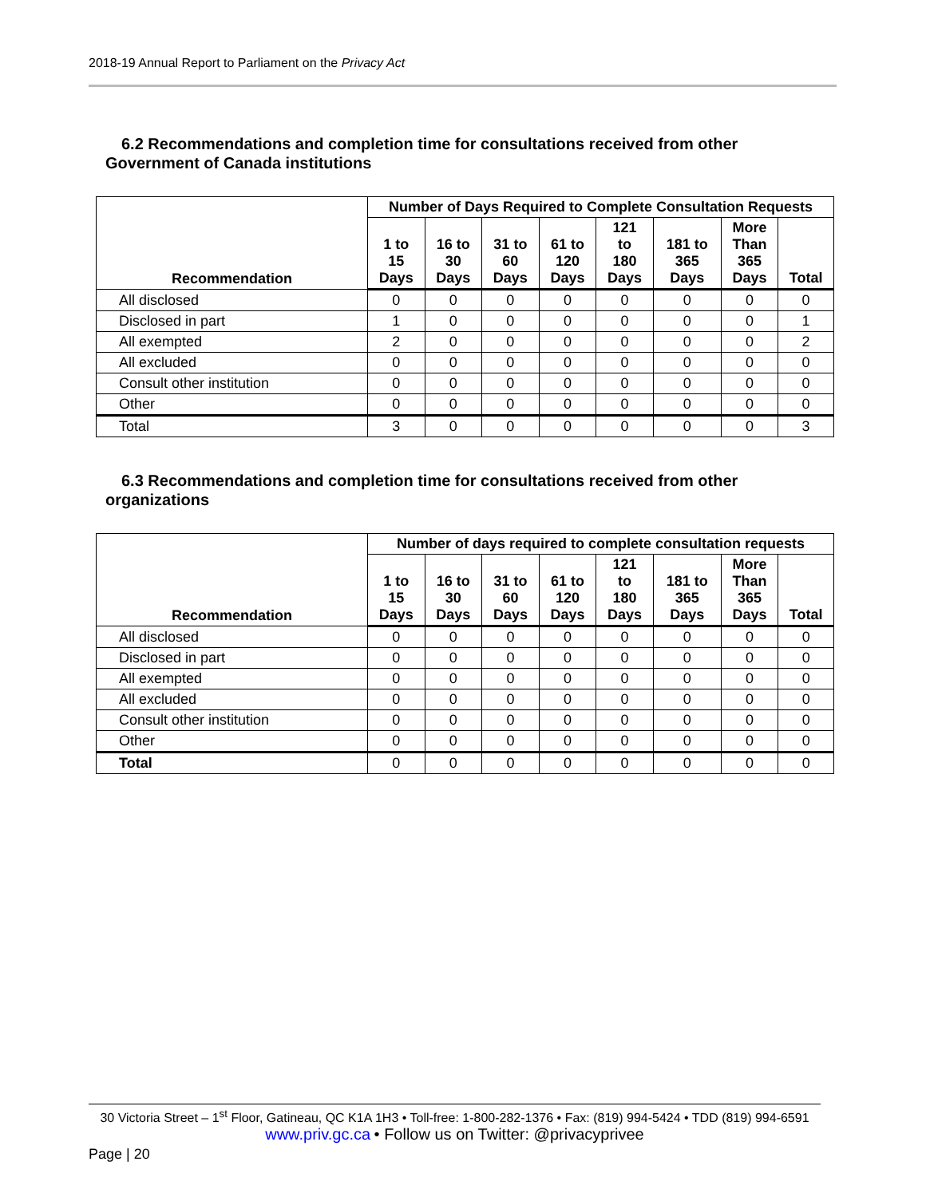2018-19 Annual Report to Parliament on the Privacy Act
6.2 Recommendations and completion time for consultations received from other
Government of Canada institutions
| Recommendation | Number of Days Required to Complete Consultation Requests | | | | | | | |
| --- | --- | --- | --- | --- | --- | --- | --- | --- |
| | 1 to 15 Days | 16 to 30 Days | 31 to 60 Days | 61 to 120 Days | 121 to 180 Days | 181 to 365 Days | More Than 365 Days | Total |
| All disclosed | 0 | 0 | 0 | 0 | 0 | 0 | 0 | 0 |
| Disclosed in part | 1 | 0 | 0 | 0 | 0 | 0 | 0 | 1 |
| All exempted | 2 | 0 | 0 | 0 | 0 | 0 | 0 | 2 |
| All excluded | 0 | 0 | 0 | 0 | 0 | 0 | 0 | 0 |
| Consult other institution | 0 | 0 | 0 | 0 | 0 | 0 | 0 | 0 |
| Other | 0 | 0 | 0 | 0 | 0 | 0 | 0 | 0 |
| Total | 3 | 0 | 0 | 0 | 0 | 0 | 0 | 3 |
6.3 Recommendations and completion time for consultations received from other
organizations
| Recommendation | Number of days required to complete consultation requests | | | | | | | |
| --- | --- | --- | --- | --- | --- | --- | --- | --- |
| | 1 to 15 Days | 16 to 30 Days | 31 to 60 Days | 61 to 120 Days | 121 to 180 Days | 181 to 365 Days | More Than 365 Days | Total |
| All disclosed | 0 | 0 | 0 | 0 | 0 | 0 | 0 | 0 |
| Disclosed in part | 0 | 0 | 0 | 0 | 0 | 0 | 0 | 0 |
| All exempted | 0 | 0 | 0 | 0 | 0 | 0 | 0 | 0 |
| All excluded | 0 | 0 | 0 | 0 | 0 | 0 | 0 | 0 |
| Consult other institution | 0 | 0 | 0 | 0 | 0 | 0 | 0 | 0 |
| Other | 0 | 0 | 0 | 0 | 0 | 0 | 0 | 0 |
| Total | 0 | 0 | 0 | 0 | 0 | 0 | 0 | 0 |
30 Victoria Street – 1<sup>st</sup> Floor, Gatineau, QC K1A 1H3 • Toll-free: 1-800-282-1376 • Fax: (819) 994-5424 • TDD (819) 994-6591
www.priv.gc.ca • Follow us on Twitter: @privacyprivee
Page | 20